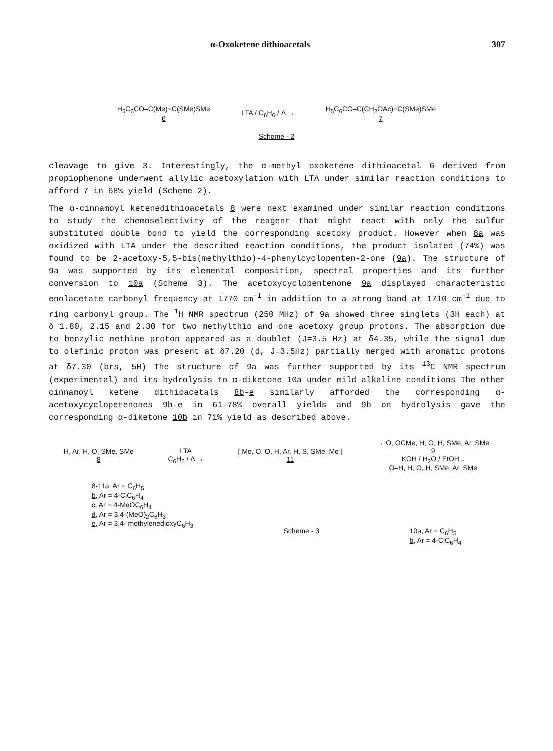α-Oxoketene dithioacetals 307
H<sub>5</sub>C<sub>6</sub>CO–C(Me)=C(SMe)SMe
6
LTA / C<sub>6</sub>H<sub>6</sub> / Δ →
H<sub>5</sub>C<sub>6</sub>CO–C(CH<sub>2</sub>OAc)=C(SMe)SMe
7
Scheme - 2
cleavage to give 3. Interestingly, the α-methyl oxoketene dithioacetal 6 derived from propiophenone underwent allylic acetoxylation with LTA under similar reaction conditions to afford 7 in 68% yield (Scheme 2).
The α-cinnamoyl ketenedithioacetals 8 were next examined under similar reaction conditions to study the chemoselectivity of the reagent that might react with only the sulfur substituted double bond to yield the corresponding acetoxy product. However when 8a was oxidized with LTA under the described reaction conditions, the product isolated (74%) was found to be 2-acetoxy-5,5-bis(methylthio)-4-phenylcyclopenten-2-one (9a). The structure of 9a was supported by its elemental composition, spectral properties and its further conversion to 10a (Scheme 3). The acetoxycyclopentenone 9a displayed characteristic enolacetate carbonyl frequency at 1770 cm<sup>-1</sup> in addition to a strong band at 1710 cm<sup>-1</sup> due to ring carbonyl group. The <sup>1</sup>H NMR spectrum (250 MHz) of 9a showed three singlets (3H each) at δ 1.80, 2.15 and 2.30 for two methylthio and one acetoxy group protons. The absorption due to benzylic methine proton appeared as a doublet (J=3.5 Hz) at δ4.35, while the signal due to olefinic proton was present at δ7.20 (d, J=3.5Hz) partially merged with aromatic protons at δ7.30 (brs, 5H) The structure of 9a was further supported by its <sup>13</sup>C NMR spectrum (experimental) and its hydrolysis to α-diketone 10a under mild alkaline conditions The other cinnamoyl ketene dithioacetals 8b-e similarly afforded the corresponding α-acetoxycyclopetenones 9b-e in 61-78% overall yields and 9b on hydrolysis gave the corresponding α-diketone 10b in 71% yield as described above.
H, Ar, H, O, SMe, SMe
8
LTA
C<sub>6</sub>H<sub>6</sub> / Δ →
[ Me, O, O, H, Ar, H, S, SMe, Me ]
11
→ O, OCMe, H, O, H, SMe, Ar, SMe
9
KOH / H<sub>2</sub>O / EtOH ↓
O–H, H, O, H, SMe, Ar, SMe
8-11a, Ar = C<sub>6</sub>H<sub>5</sub>
b, Ar = 4-ClC<sub>6</sub>H<sub>4</sub>
c, Ar = 4-MeOC<sub>6</sub>H<sub>4</sub>
d, Ar = 3,4-(MeO)<sub>2</sub>C<sub>6</sub>H<sub>3</sub>
e, Ar = 3,4- methylenedioxyC<sub>6</sub>H<sub>3</sub>
Scheme - 3 10a, Ar = C<sub>6</sub>H<sub>5</sub>
b, Ar = 4-ClC<sub>6</sub>H<sub>4</sub>